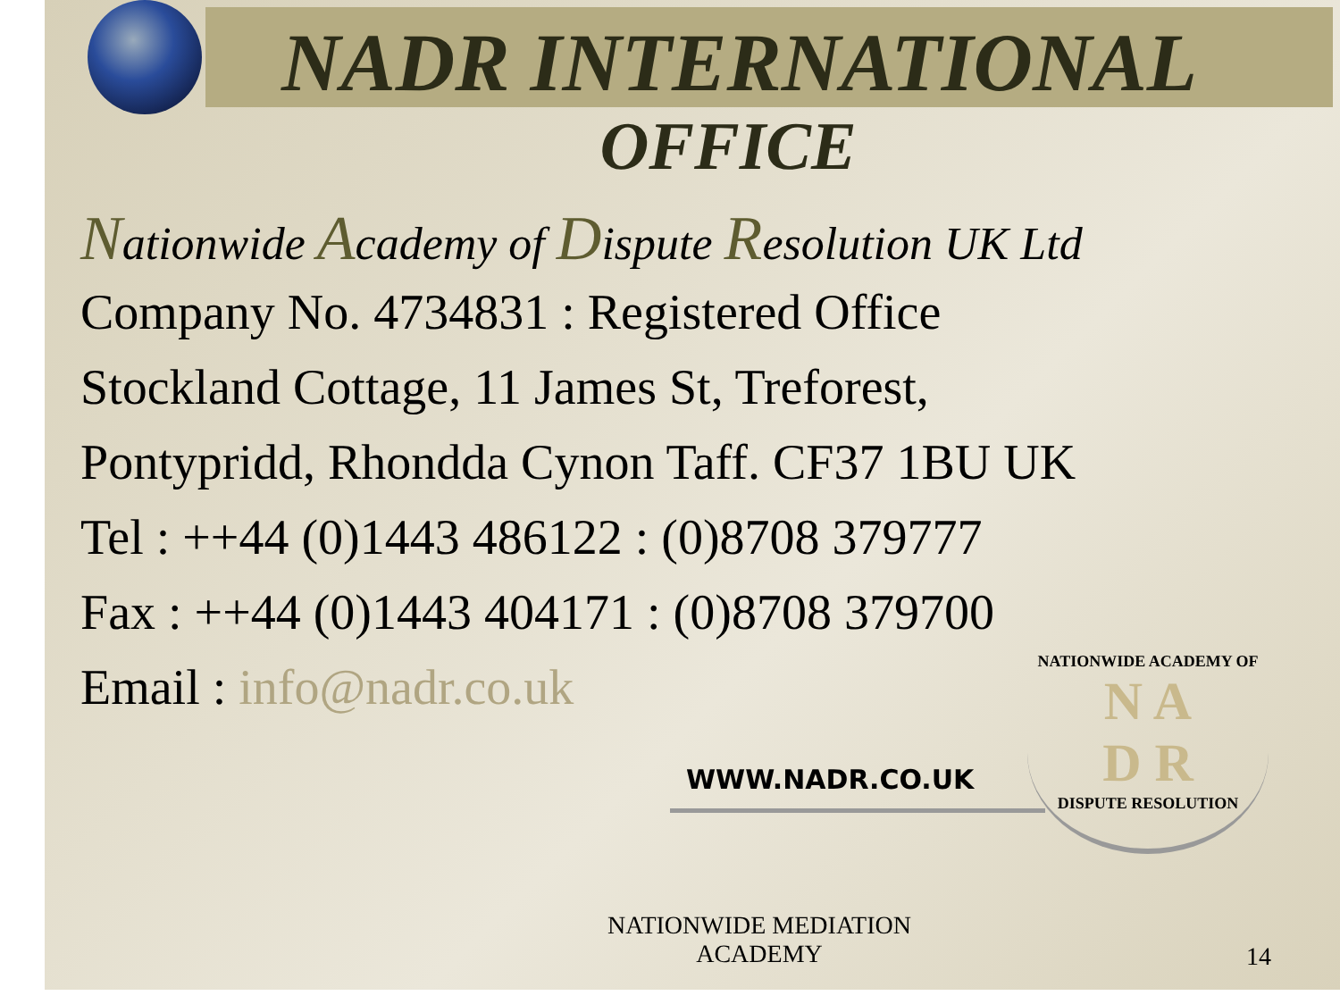NADR INTERNATIONAL
OFFICE
Nationwide Academy of Dispute Resolution UK Ltd
Company No. 4734831 : Registered Office
Stockland Cottage, 11 James St, Treforest,
Pontypridd, Rhondda Cynon Taff. CF37 1BU UK
Tel : ++44 (0)1443 486122 : (0)8708 379777
Fax : ++44 (0)1443 404171 : (0)8708 379700
Email : info@nadr.co.uk
WWW.NADR.CO.UK
NATIONWIDE ACADEMY OF
N A
D R
DISPUTE RESOLUTION
NATIONWIDE MEDIATION
ACADEMY
14